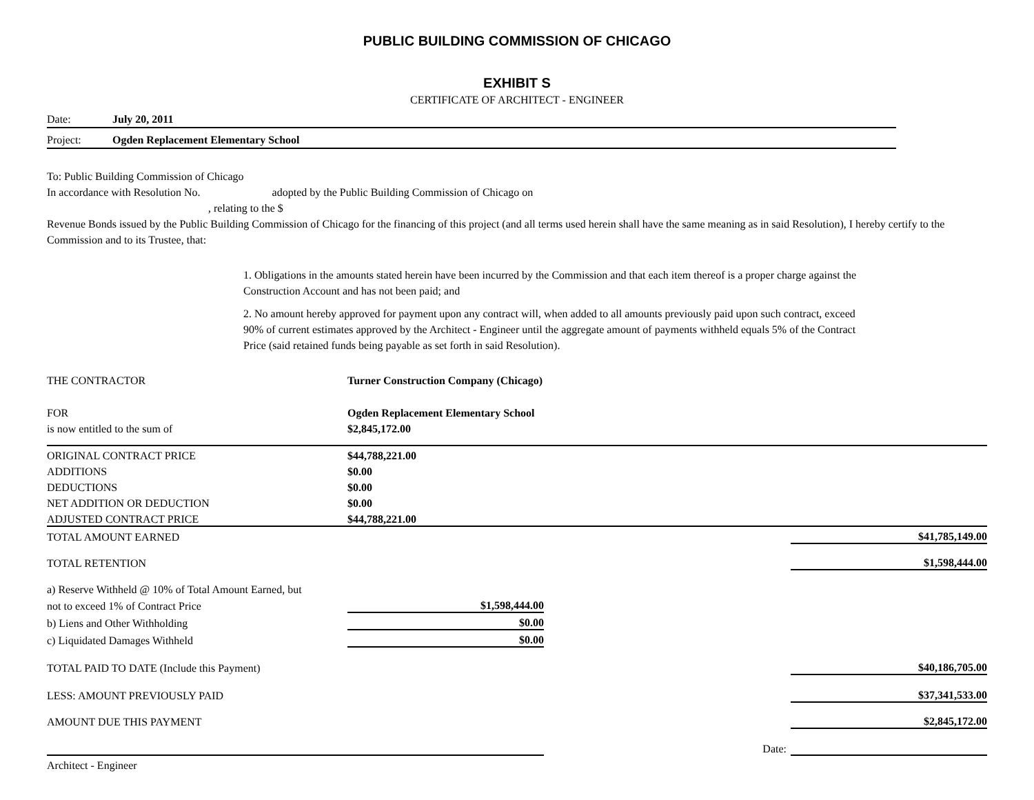PUBLIC BUILDING COMMISSION OF CHICAGO
EXHIBIT S
CERTIFICATE OF ARCHITECT - ENGINEER
Date: July 20, 2011
Project: Ogden Replacement Elementary School
To: Public Building Commission of Chicago
In accordance with Resolution No. adopted by the Public Building Commission of Chicago on
, relating to the $
Revenue Bonds issued by the Public Building Commission of Chicago for the financing of this project (and all terms used herein shall have the same meaning as in said Resolution), I hereby certify to the Commission and to its Trustee, that:
1. Obligations in the amounts stated herein have been incurred by the Commission and that each item thereof is a proper charge against the Construction Account and has not been paid; and
2. No amount hereby approved for payment upon any contract will, when added to all amounts previously paid upon such contract, exceed 90% of current estimates approved by the Architect - Engineer until the aggregate amount of payments withheld equals 5% of the Contract Price (said retained funds being payable as set forth in said Resolution).
| THE CONTRACTOR | Turner Construction Company (Chicago) | | |
| FOR | Ogden Replacement Elementary School | | |
| is now entitled to the sum of | $2,845,172.00 | | |
| ORIGINAL CONTRACT PRICE | $44,788,221.00 | | |
| ADDITIONS | $0.00 | | |
| DEDUCTIONS | $0.00 | | |
| NET ADDITION OR DEDUCTION | $0.00 | | |
| ADJUSTED CONTRACT PRICE | $44,788,221.00 | | |
| TOTAL AMOUNT EARNED | | | $41,785,149.00 |
| TOTAL RETENTION | | | $1,598,444.00 |
| a) Reserve Withheld @ 10% of Total Amount Earned, but | | | |
| not to exceed 1% of Contract Price | $1,598,444.00 | | |
| b) Liens and Other Withholding | $0.00 | | |
| c) Liquidated Damages Withheld | $0.00 | | |
| TOTAL PAID TO DATE (Include this Payment) | | | $40,186,705.00 |
| LESS: AMOUNT PREVIOUSLY PAID | | | $37,341,533.00 |
| AMOUNT DUE THIS PAYMENT | | | $2,845,172.00 |
| | | Date: | |
| Architect - Engineer | | | |